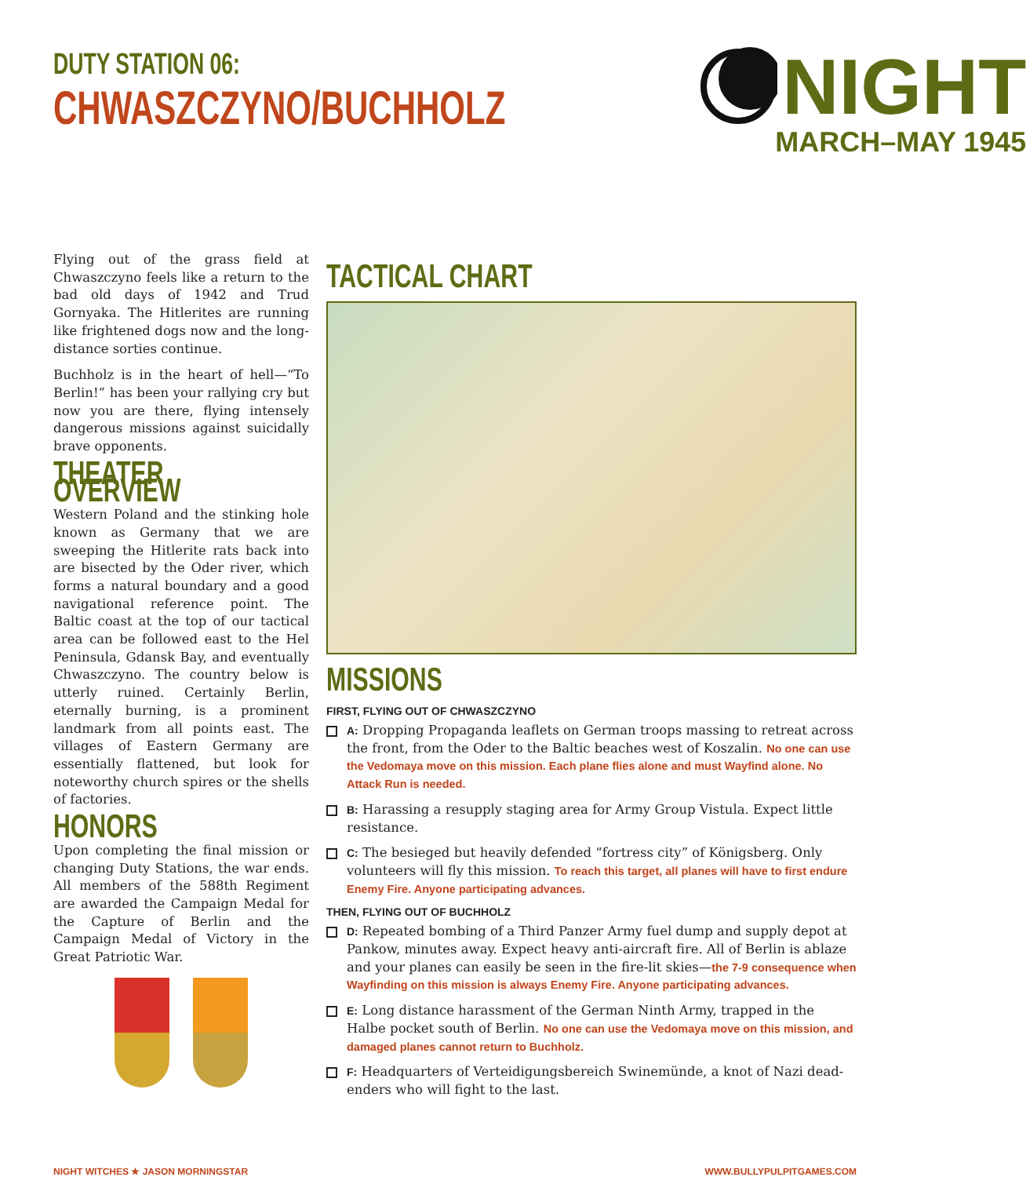DUTY STATION 06:
CHWASZCZYNO/BUCHHOLZ
NIGHT
MARCH–MAY 1945
Flying out of the grass field at Chwaszczyno feels like a return to the bad old days of 1942 and Trud Gornyaka. The Hitlerites are running like frightened dogs now and the long-distance sorties continue.
Buchholz is in the heart of hell—“To Berlin!” has been your rallying cry but now you are there, flying intensely dangerous missions against suicidally brave opponents.
THEATER OVERVIEW
Western Poland and the stinking hole known as Germany that we are sweeping the Hitlerite rats back into are bisected by the Oder river, which forms a natural boundary and a good navigational reference point. The Baltic coast at the top of our tactical area can be followed east to the Hel Peninsula, Gdansk Bay, and eventually Chwaszczyno. The country below is utterly ruined. Certainly Berlin, eternally burning, is a prominent landmark from all points east. The villages of Eastern Germany are essentially flattened, but look for noteworthy church spires or the shells of factories.
HONORS
Upon completing the final mission or changing Duty Stations, the war ends. All members of the 588th Regiment are awarded the Campaign Medal for the Capture of Berlin and the Campaign Medal of Victory in the Great Patriotic War.
TACTICAL CHART
MISSIONS
FIRST, FLYING OUT OF CHWASZCZYNO
A: Dropping Propaganda leaflets on German troops massing to retreat across the front, from the Oder to the Baltic beaches west of Koszalin. No one can use the Vedomaya move on this mission. Each plane flies alone and must Wayfind alone. No Attack Run is needed.
B: Harassing a resupply staging area for Army Group Vistula. Expect little resistance.
C: The besieged but heavily defended “fortress city” of Königsberg. Only volunteers will fly this mission. To reach this target, all planes will have to first endure Enemy Fire. Anyone participating advances.
THEN, FLYING OUT OF BUCHHOLZ
D: Repeated bombing of a Third Panzer Army fuel dump and supply depot at Pankow, minutes away. Expect heavy anti-aircraft fire. All of Berlin is ablaze and your planes can easily be seen in the fire-lit skies—the 7-9 consequence when Wayfinding on this mission is always Enemy Fire. Anyone participating advances.
E: Long distance harassment of the German Ninth Army, trapped in the Halbe pocket south of Berlin. No one can use the Vedomaya move on this mission, and damaged planes cannot return to Buchholz.
F: Headquarters of Verteidigungsbereich Swinemünde, a knot of Nazi dead-enders who will fight to the last.
NIGHT WITCHES ★ JASON MORNINGSTAR WWW.BULLYPULPITGAMES.COM